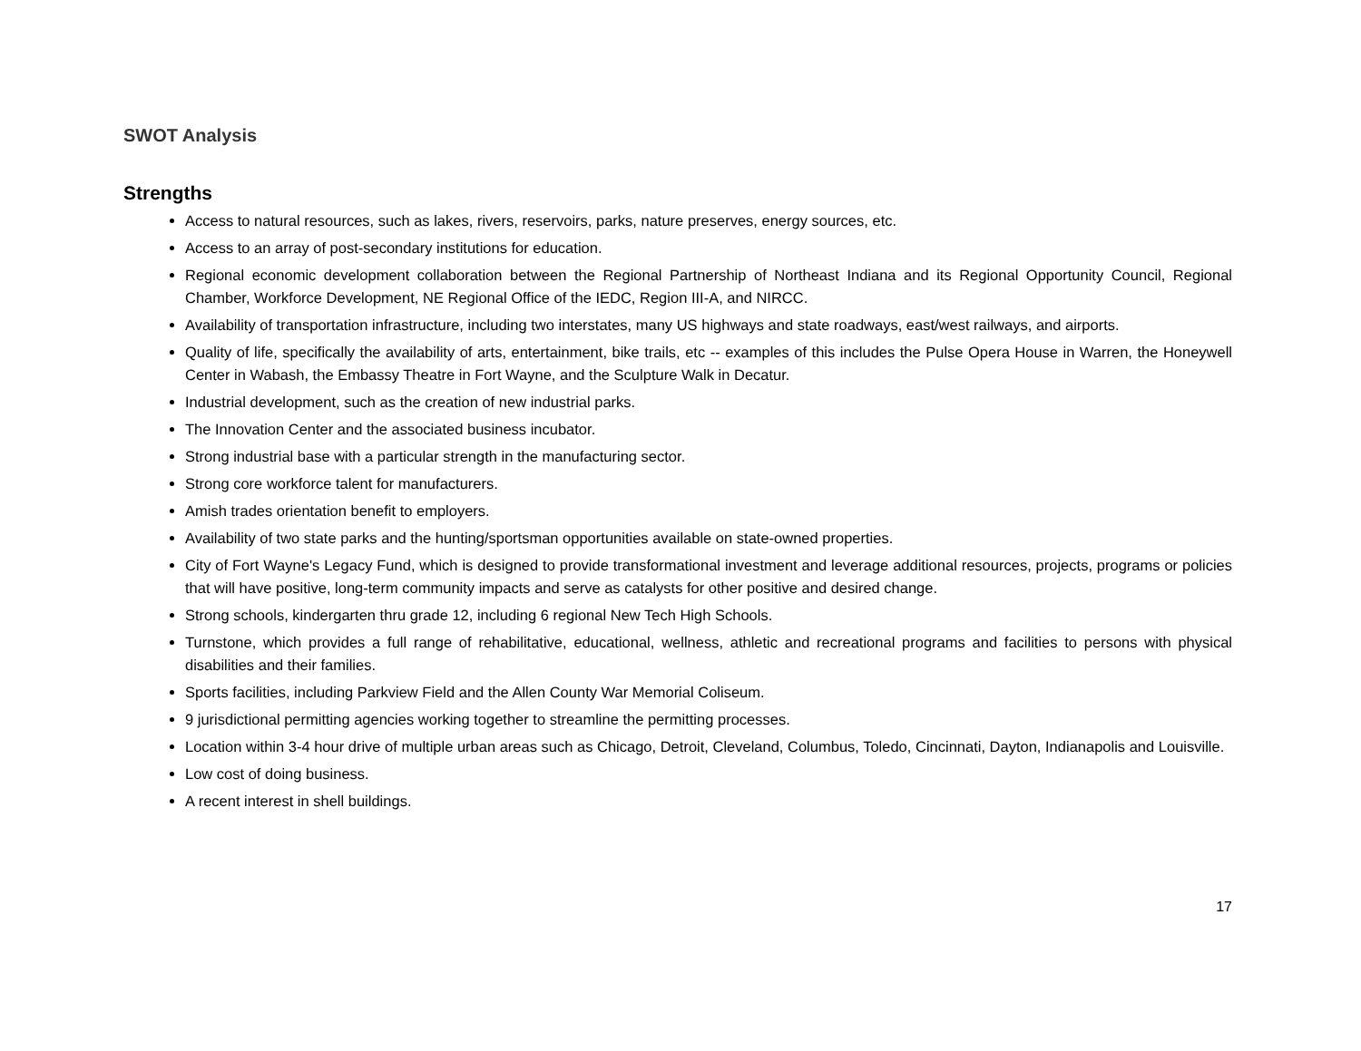SWOT Analysis
Strengths
Access to natural resources, such as lakes, rivers, reservoirs, parks, nature preserves, energy sources, etc.
Access to an array of post-secondary institutions for education.
Regional economic development collaboration between the Regional Partnership of Northeast Indiana and its Regional Opportunity Council, Regional Chamber, Workforce Development, NE Regional Office of the IEDC, Region III-A, and NIRCC.
Availability of transportation infrastructure, including two interstates, many US highways and state roadways, east/west railways, and airports.
Quality of life, specifically the availability of arts, entertainment, bike trails, etc -- examples of this includes the Pulse Opera House in Warren, the Honeywell Center in Wabash, the Embassy Theatre in Fort Wayne, and the Sculpture Walk in Decatur.
Industrial development, such as the creation of new industrial parks.
The Innovation Center and the associated business incubator.
Strong industrial base with a particular strength in the manufacturing sector.
Strong core workforce talent for manufacturers.
Amish trades orientation benefit to employers.
Availability of two state parks and the hunting/sportsman opportunities available on state-owned properties.
City of Fort Wayne's Legacy Fund, which is designed to provide transformational investment and leverage additional resources, projects, programs or policies that will have positive, long-term community impacts and serve as catalysts for other positive and desired change.
Strong schools, kindergarten thru grade 12, including 6 regional New Tech High Schools.
Turnstone, which provides a full range of rehabilitative, educational, wellness, athletic and recreational programs and facilities to persons with physical disabilities and their families.
Sports facilities, including Parkview Field and the Allen County War Memorial Coliseum.
9 jurisdictional permitting agencies working together to streamline the permitting processes.
Location within 3-4 hour drive of multiple urban areas such as Chicago, Detroit, Cleveland, Columbus, Toledo, Cincinnati, Dayton, Indianapolis and Louisville.
Low cost of doing business.
A recent interest in shell buildings.
17